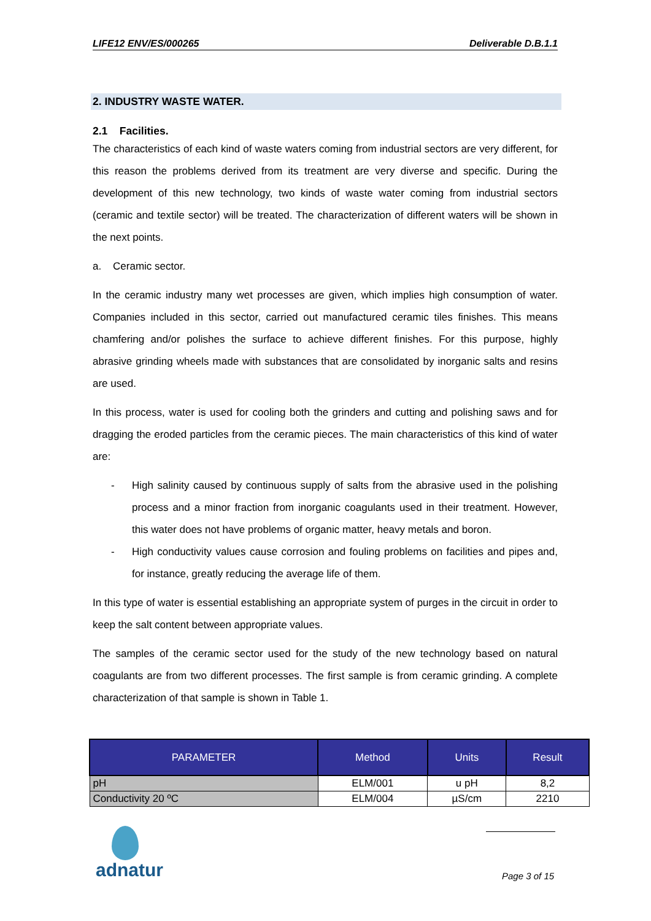LIFE12 ENV/ES/000265 Deliverable D.B.1.1
2. INDUSTRY WASTE WATER.
2.1 Facilities.
The characteristics of each kind of waste waters coming from industrial sectors are very different, for this reason the problems derived from its treatment are very diverse and specific. During the development of this new technology, two kinds of waste water coming from industrial sectors (ceramic and textile sector) will be treated. The characterization of different waters will be shown in the next points.
a. Ceramic sector.
In the ceramic industry many wet processes are given, which implies high consumption of water. Companies included in this sector, carried out manufactured ceramic tiles finishes. This means chamfering and/or polishes the surface to achieve different finishes. For this purpose, highly abrasive grinding wheels made with substances that are consolidated by inorganic salts and resins are used.
In this process, water is used for cooling both the grinders and cutting and polishing saws and for dragging the eroded particles from the ceramic pieces. The main characteristics of this kind of water are:
- High salinity caused by continuous supply of salts from the abrasive used in the polishing process and a minor fraction from inorganic coagulants used in their treatment. However, this water does not have problems of organic matter, heavy metals and boron.
- High conductivity values cause corrosion and fouling problems on facilities and pipes and, for instance, greatly reducing the average life of them.
In this type of water is essential establishing an appropriate system of purges in the circuit in order to keep the salt content between appropriate values.
The samples of the ceramic sector used for the study of the new technology based on natural coagulants are from two different processes. The first sample is from ceramic grinding. A complete characterization of that sample is shown in Table 1.
| PARAMETER | Method | Units | Result |
| --- | --- | --- | --- |
| pH | ELM/001 | u pH | 8,2 |
| Conductivity 20 ºC | ELM/004 | µS/cm | 2210 |
adnatur Page 3 of 15